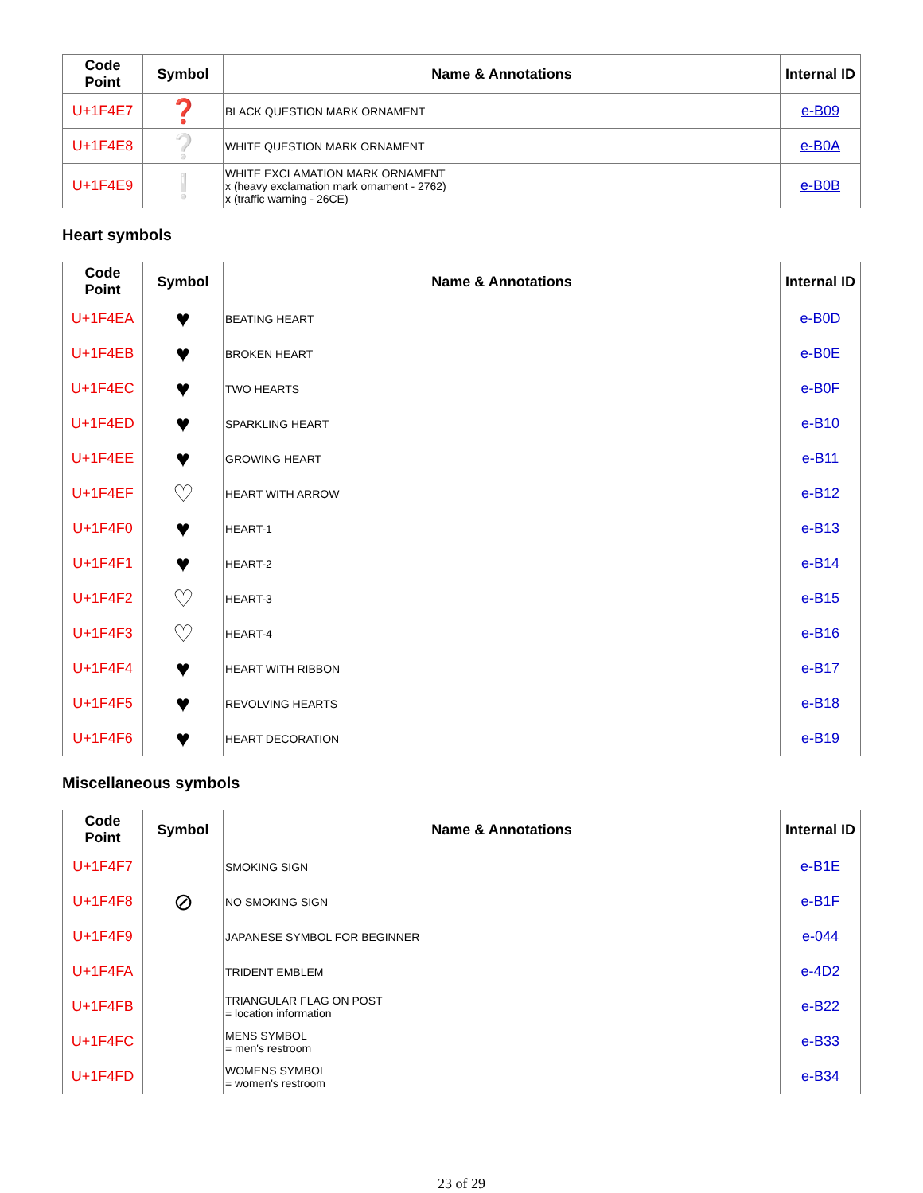| Code Point | Symbol | Name & Annotations | Internal ID |
| --- | --- | --- | --- |
| U+1F4E7 | ❓ | BLACK QUESTION MARK ORNAMENT | e-B09 |
| U+1F4E8 | ❔ | WHITE QUESTION MARK ORNAMENT | e-B0A |
| U+1F4E9 | ❕ | WHITE EXCLAMATION MARK ORNAMENT x (heavy exclamation mark ornament - 2762) x (traffic warning - 26CE) | e-B0B |
Heart symbols
| Code Point | Symbol | Name & Annotations | Internal ID |
| --- | --- | --- | --- |
| U+1F4EA | ♥ | BEATING HEART | e-B0D |
| U+1F4EB | ♥ | BROKEN HEART | e-B0E |
| U+1F4EC | ♥ | TWO HEARTS | e-B0F |
| U+1F4ED | ♥ | SPARKLING HEART | e-B10 |
| U+1F4EE | ♥ | GROWING HEART | e-B11 |
| U+1F4EF | ♡ | HEART WITH ARROW | e-B12 |
| U+1F4F0 | ♥ | HEART-1 | e-B13 |
| U+1F4F1 | ♥ | HEART-2 | e-B14 |
| U+1F4F2 | ♡ | HEART-3 | e-B15 |
| U+1F4F3 | ♡ | HEART-4 | e-B16 |
| U+1F4F4 | ♥ | HEART WITH RIBBON | e-B17 |
| U+1F4F5 | ♥ | REVOLVING HEARTS | e-B18 |
| U+1F4F6 | ♥ | HEART DECORATION | e-B19 |
Miscellaneous symbols
| Code Point | Symbol | Name & Annotations | Internal ID |
| --- | --- | --- | --- |
| U+1F4F7 | | SMOKING SIGN | e-B1E |
| U+1F4F8 | ⊘ | NO SMOKING SIGN | e-B1F |
| U+1F4F9 | | JAPANESE SYMBOL FOR BEGINNER | e-044 |
| U+1F4FA | | TRIDENT EMBLEM | e-4D2 |
| U+1F4FB | | TRIANGULAR FLAG ON POST = location information | e-B22 |
| U+1F4FC | | MENS SYMBOL = men's restroom | e-B33 |
| U+1F4FD | | WOMENS SYMBOL = women's restroom | e-B34 |
23 of 29